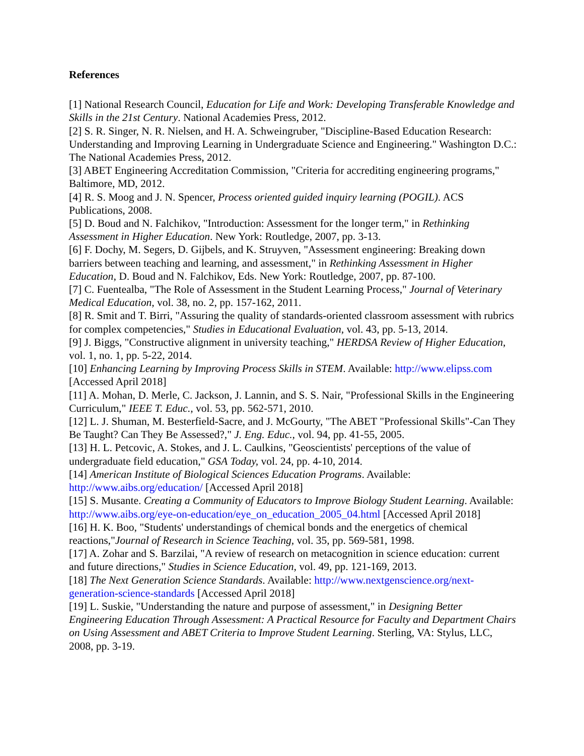References
[1] National Research Council, Education for Life and Work: Developing Transferable Knowledge and Skills in the 21st Century. National Academies Press, 2012.
[2] S. R. Singer, N. R. Nielsen, and H. A. Schweingruber, "Discipline-Based Education Research: Understanding and Improving Learning in Undergraduate Science and Engineering." Washington D.C.: The National Academies Press, 2012.
[3] ABET Engineering Accreditation Commission, "Criteria for accrediting engineering programs," Baltimore, MD, 2012.
[4] R. S. Moog and J. N. Spencer, Process oriented guided inquiry learning (POGIL). ACS Publications, 2008.
[5] D. Boud and N. Falchikov, "Introduction: Assessment for the longer term," in Rethinking Assessment in Higher Education. New York: Routledge, 2007, pp. 3-13.
[6] F. Dochy, M. Segers, D. Gijbels, and K. Struyven, "Assessment engineering: Breaking down barriers between teaching and learning, and assessment," in Rethinking Assessment in Higher Education, D. Boud and N. Falchikov, Eds. New York: Routledge, 2007, pp. 87-100.
[7] C. Fuentealba, "The Role of Assessment in the Student Learning Process," Journal of Veterinary Medical Education, vol. 38, no. 2, pp. 157-162, 2011.
[8] R. Smit and T. Birri, "Assuring the quality of standards-oriented classroom assessment with rubrics for complex competencies," Studies in Educational Evaluation, vol. 43, pp. 5-13, 2014.
[9] J. Biggs, "Constructive alignment in university teaching," HERDSA Review of Higher Education, vol. 1, no. 1, pp. 5-22, 2014.
[10] Enhancing Learning by Improving Process Skills in STEM. Available: http://www.elipss.com [Accessed April 2018]
[11] A. Mohan, D. Merle, C. Jackson, J. Lannin, and S. S. Nair, "Professional Skills in the Engineering Curriculum," IEEE T. Educ., vol. 53, pp. 562-571, 2010.
[12] L. J. Shuman, M. Besterfield-Sacre, and J. McGourty, "The ABET "Professional Skills"-Can They Be Taught? Can They Be Assessed?," J. Eng. Educ., vol. 94, pp. 41-55, 2005.
[13] H. L. Petcovic, A. Stokes, and J. L. Caulkins, "Geoscientists' perceptions of the value of undergraduate field education," GSA Today, vol. 24, pp. 4-10, 2014.
[14] American Institute of Biological Sciences Education Programs. Available: http://www.aibs.org/education/ [Accessed April 2018]
[15] S. Musante. Creating a Community of Educators to Improve Biology Student Learning. Available: http://www.aibs.org/eye-on-education/eye_on_education_2005_04.html [Accessed April 2018]
[16] H. K. Boo, "Students' understandings of chemical bonds and the energetics of chemical reactions,"Journal of Research in Science Teaching, vol. 35, pp. 569-581, 1998.
[17] A. Zohar and S. Barzilai, "A review of research on metacognition in science education: current and future directions," Studies in Science Education, vol. 49, pp. 121-169, 2013.
[18] The Next Generation Science Standards. Available: http://www.nextgenscience.org/next-generation-science-standards [Accessed April 2018]
[19] L. Suskie, "Understanding the nature and purpose of assessment," in Designing Better Engineering Education Through Assessment: A Practical Resource for Faculty and Department Chairs on Using Assessment and ABET Criteria to Improve Student Learning. Sterling, VA: Stylus, LLC, 2008, pp. 3-19.